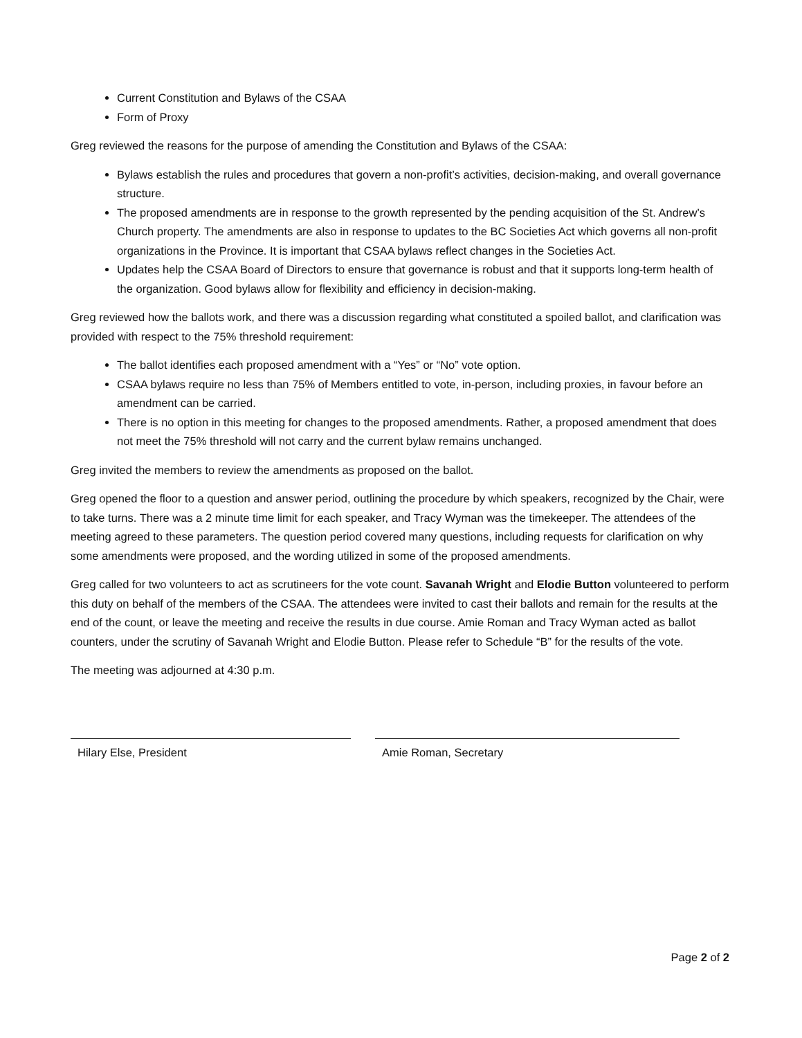Current Constitution and Bylaws of the CSAA
Form of Proxy
Greg reviewed the reasons for the purpose of amending the Constitution and Bylaws of the CSAA:
Bylaws establish the rules and procedures that govern a non-profit’s activities, decision-making, and overall governance structure.
The proposed amendments are in response to the growth represented by the pending acquisition of the St. Andrew’s Church property. The amendments are also in response to updates to the BC Societies Act which governs all non-profit organizations in the Province. It is important that CSAA bylaws reflect changes in the Societies Act.
Updates help the CSAA Board of Directors to ensure that governance is robust and that it supports long-term health of the organization. Good bylaws allow for flexibility and efficiency in decision-making.
Greg reviewed how the ballots work, and there was a discussion regarding what constituted a spoiled ballot, and clarification was provided with respect to the 75% threshold requirement:
The ballot identifies each proposed amendment with a “Yes” or “No” vote option.
CSAA bylaws require no less than 75% of Members entitled to vote, in-person, including proxies, in favour before an amendment can be carried.
There is no option in this meeting for changes to the proposed amendments. Rather, a proposed amendment that does not meet the 75% threshold will not carry and the current bylaw remains unchanged.
Greg invited the members to review the amendments as proposed on the ballot.
Greg opened the floor to a question and answer period, outlining the procedure by which speakers, recognized by the Chair, were to take turns. There was a 2 minute time limit for each speaker, and Tracy Wyman was the timekeeper. The attendees of the meeting agreed to these parameters. The question period covered many questions, including requests for clarification on why some amendments were proposed, and the wording utilized in some of the proposed amendments.
Greg called for two volunteers to act as scrutineers for the vote count. Savanah Wright and Elodie Button volunteered to perform this duty on behalf of the members of the CSAA. The attendees were invited to cast their ballots and remain for the results at the end of the count, or leave the meeting and receive the results in due course. Amie Roman and Tracy Wyman acted as ballot counters, under the scrutiny of Savanah Wright and Elodie Button. Please refer to Schedule “B” for the results of the vote.
The meeting was adjourned at 4:30 p.m.
Hilary Else, President Amie Roman, Secretary
Page 2 of 2